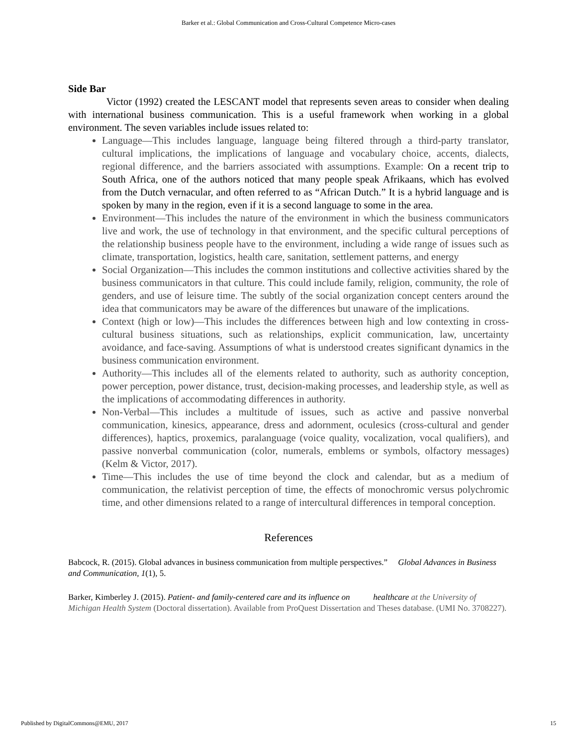Barker et al.: Global Communication and Cross-Cultural Competence Micro-cases
Side Bar
Victor (1992) created the LESCANT model that represents seven areas to consider when dealing with international business communication. This is a useful framework when working in a global environment. The seven variables include issues related to:
Language—This includes language, language being filtered through a third-party translator, cultural implications, the implications of language and vocabulary choice, accents, dialects, regional difference, and the barriers associated with assumptions. Example: On a recent trip to South Africa, one of the authors noticed that many people speak Afrikaans, which has evolved from the Dutch vernacular, and often referred to as “African Dutch.” It is a hybrid language and is spoken by many in the region, even if it is a second language to some in the area.
Environment—This includes the nature of the environment in which the business communicators live and work, the use of technology in that environment, and the specific cultural perceptions of the relationship business people have to the environment, including a wide range of issues such as climate, transportation, logistics, health care, sanitation, settlement patterns, and energy
Social Organization—This includes the common institutions and collective activities shared by the business communicators in that culture. This could include family, religion, community, the role of genders, and use of leisure time. The subtly of the social organization concept centers around the idea that communicators may be aware of the differences but unaware of the implications.
Context (high or low)—This includes the differences between high and low contexting in cross-cultural business situations, such as relationships, explicit communication, law, uncertainty avoidance, and face-saving. Assumptions of what is understood creates significant dynamics in the business communication environment.
Authority—This includes all of the elements related to authority, such as authority conception, power perception, power distance, trust, decision-making processes, and leadership style, as well as the implications of accommodating differences in authority.
Non-Verbal—This includes a multitude of issues, such as active and passive nonverbal communication, kinesics, appearance, dress and adornment, oculesics (cross-cultural and gender differences), haptics, proxemics, paralanguage (voice quality, vocalization, vocal qualifiers), and passive nonverbal communication (color, numerals, emblems or symbols, olfactory messages) (Kelm & Victor, 2017).
Time—This includes the use of time beyond the clock and calendar, but as a medium of communication, the relativist perception of time, the effects of monochromic versus polychromic time, and other dimensions related to a range of intercultural differences in temporal conception.
References
Babcock, R. (2015). Global advances in business communication from multiple perspectives.” Global Advances in Business and Communication, 1(1), 5.
Barker, Kimberley J. (2015). Patient- and family-centered care and its influence on healthcare at the University of Michigan Health System (Doctoral dissertation). Available from ProQuest Dissertation and Theses database. (UMI No. 3708227).
Published by DigitalCommons@EMU, 2017 15